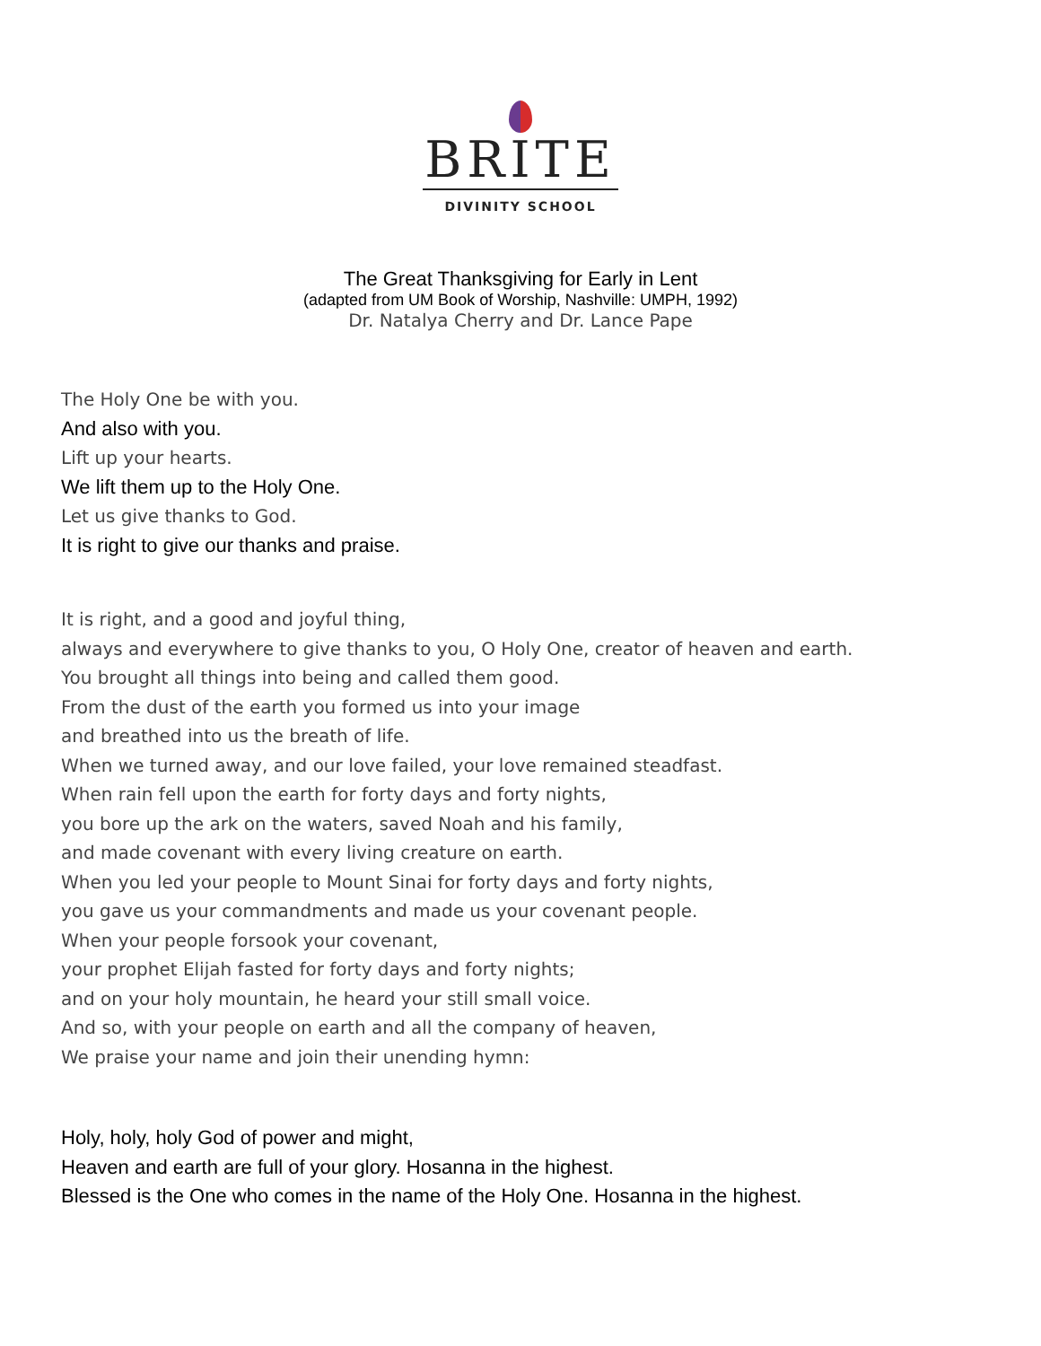BRITE
DIVINITY SCHOOL
The Great Thanksgiving for Early in Lent
(adapted from UM Book of Worship, Nashville: UMPH, 1992)
Dr. Natalya Cherry and Dr. Lance Pape
The Holy One be with you.
And also with you.
Lift up your hearts.
We lift them up to the Holy One.
Let us give thanks to God.
It is right to give our thanks and praise.
It is right, and a good and joyful thing,
always and everywhere to give thanks to you, O Holy One, creator of heaven and earth.
You brought all things into being and called them good.
From the dust of the earth you formed us into your image
and breathed into us the breath of life.
When we turned away, and our love failed, your love remained steadfast.
When rain fell upon the earth for forty days and forty nights,
you bore up the ark on the waters, saved Noah and his family,
and made covenant with every living creature on earth.
When you led your people to Mount Sinai for forty days and forty nights,
you gave us your commandments and made us your covenant people.
When your people forsook your covenant,
your prophet Elijah fasted for forty days and forty nights;
and on your holy mountain, he heard your still small voice.
And so, with your people on earth and all the company of heaven,
We praise your name and join their unending hymn:
Holy, holy, holy God of power and might,
Heaven and earth are full of your glory. Hosanna in the highest.
Blessed is the One who comes in the name of the Holy One. Hosanna in the highest.